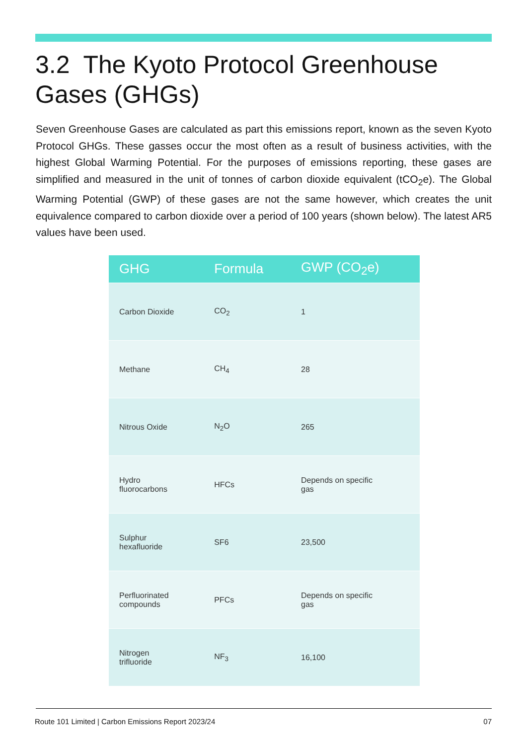3.2 The Kyoto Protocol Greenhouse Gases (GHGs)
Seven Greenhouse Gases are calculated as part this emissions report, known as the seven Kyoto Protocol GHGs. These gasses occur the most often as a result of business activities, with the highest Global Warming Potential. For the purposes of emissions reporting, these gases are simplified and measured in the unit of tonnes of carbon dioxide equivalent (tCO<sub>2</sub>e). The Global Warming Potential (GWP) of these gases are not the same however, which creates the unit equivalence compared to carbon dioxide over a period of 100 years (shown below). The latest AR5 values have been used.
| GHG | Formula | GWP (CO<sub>2</sub>e) |
| --- | --- | --- |
| Carbon Dioxide | CO<sub>2</sub> | 1 |
| Methane | CH<sub>4</sub> | 28 |
| Nitrous Oxide | N<sub>2</sub>O | 265 |
| Hydro fluorocarbons | HFCs | Depends on specific gas |
| Sulphur hexafluoride | SF6 | 23,500 |
| Perfluorinated compounds | PFCs | Depends on specific gas |
| Nitrogen trifluoride | NF<sub>3</sub> | 16,100 |
Route 101 Limited | Carbon Emissions Report 2023/24 07